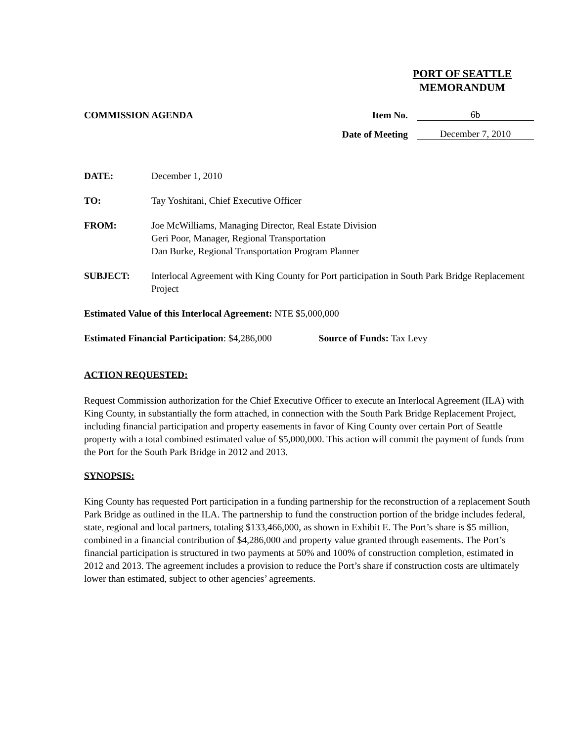PORT OF SEATTLE
MEMORANDUM
COMMISSION AGENDA Item No. 6b
Date of Meeting December 7, 2010
DATE: December 1, 2010
TO: Tay Yoshitani, Chief Executive Officer
FROM: Joe McWilliams, Managing Director, Real Estate Division
Geri Poor, Manager, Regional Transportation
Dan Burke, Regional Transportation Program Planner
SUBJECT: Interlocal Agreement with King County for Port participation in South Park Bridge Replacement Project
Estimated Value of this Interlocal Agreement: NTE $5,000,000
Estimated Financial Participation: $4,286,000 Source of Funds: Tax Levy
ACTION REQUESTED:
Request Commission authorization for the Chief Executive Officer to execute an Interlocal Agreement (ILA) with King County, in substantially the form attached, in connection with the South Park Bridge Replacement Project, including financial participation and property easements in favor of King County over certain Port of Seattle property with a total combined estimated value of $5,000,000. This action will commit the payment of funds from the Port for the South Park Bridge in 2012 and 2013.
SYNOPSIS:
King County has requested Port participation in a funding partnership for the reconstruction of a replacement South Park Bridge as outlined in the ILA. The partnership to fund the construction portion of the bridge includes federal, state, regional and local partners, totaling $133,466,000, as shown in Exhibit E. The Port’s share is $5 million, combined in a financial contribution of $4,286,000 and property value granted through easements. The Port’s financial participation is structured in two payments at 50% and 100% of construction completion, estimated in 2012 and 2013. The agreement includes a provision to reduce the Port’s share if construction costs are ultimately lower than estimated, subject to other agencies’ agreements.